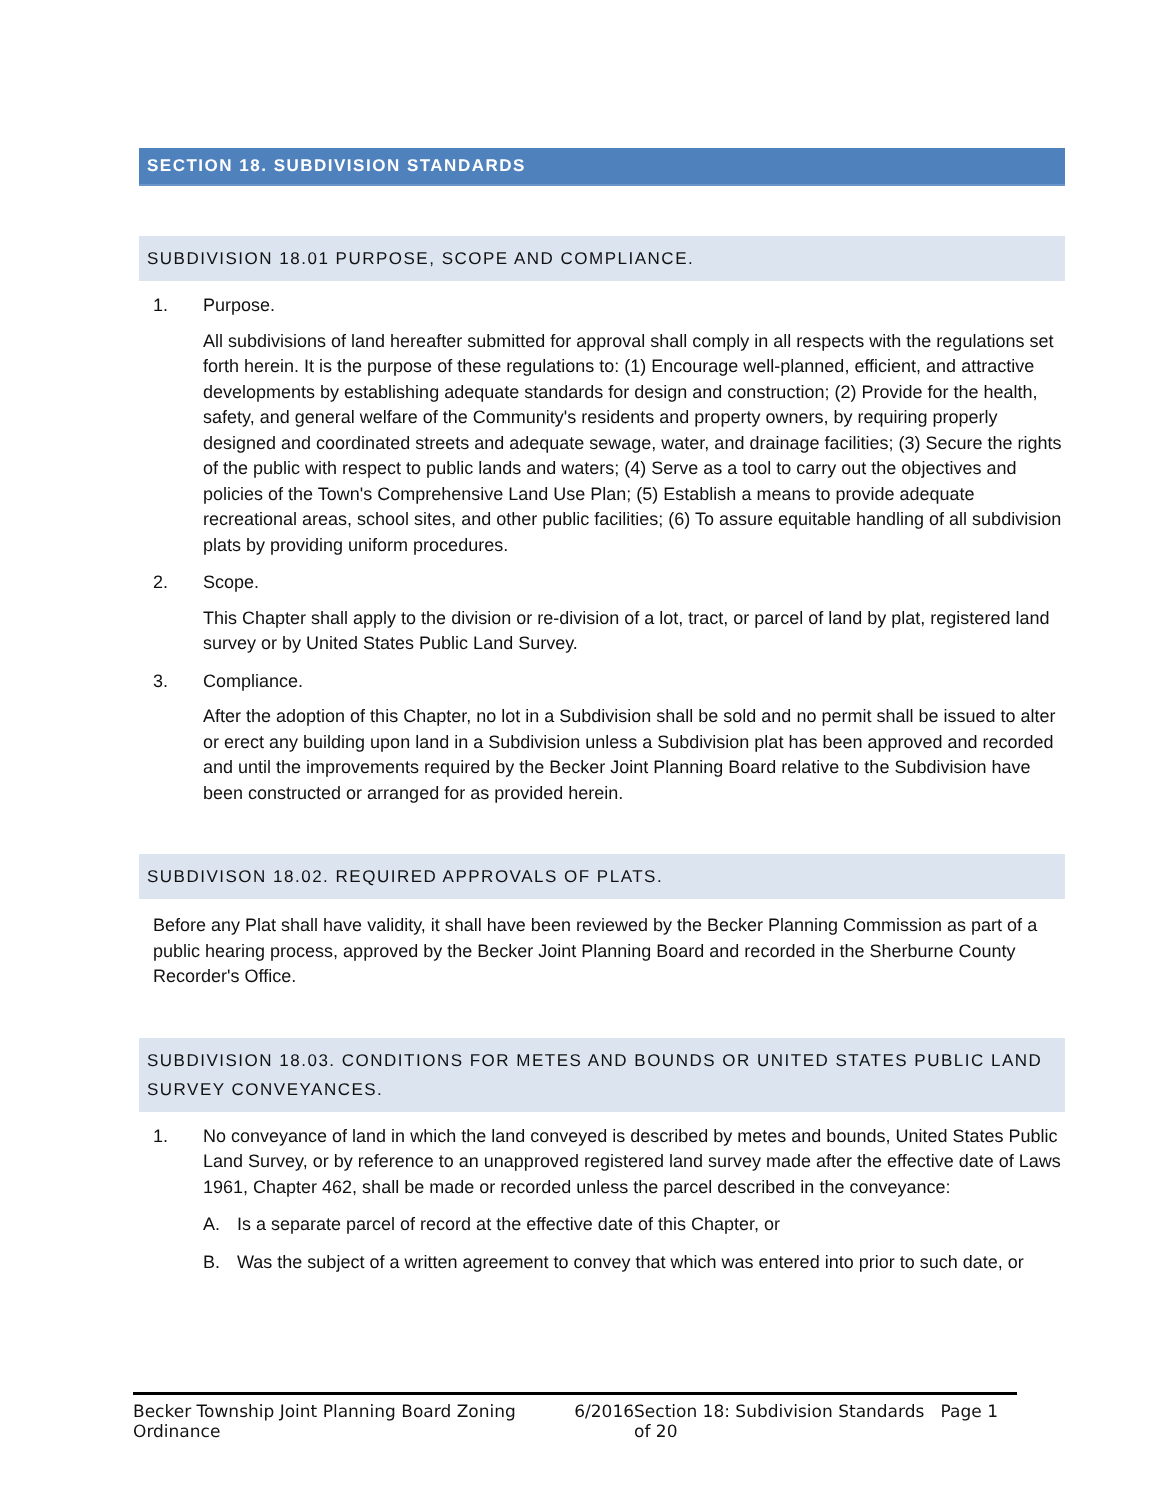SECTION 18. SUBDIVISION STANDARDS
SUBDIVISION 18.01 PURPOSE, SCOPE AND COMPLIANCE.
1. Purpose.
All subdivisions of land hereafter submitted for approval shall comply in all respects with the regulations set forth herein. It is the purpose of these regulations to: (1) Encourage well-planned, efficient, and attractive developments by establishing adequate standards for design and construction; (2) Provide for the health, safety, and general welfare of the Community's residents and property owners, by requiring properly designed and coordinated streets and adequate sewage, water, and drainage facilities; (3) Secure the rights of the public with respect to public lands and waters; (4) Serve as a tool to carry out the objectives and policies of the Town's Comprehensive Land Use Plan; (5) Establish a means to provide adequate recreational areas, school sites, and other public facilities; (6) To assure equitable handling of all subdivision plats by providing uniform procedures.
2. Scope.
This Chapter shall apply to the division or re-division of a lot, tract, or parcel of land by plat, registered land survey or by United States Public Land Survey.
3. Compliance.
After the adoption of this Chapter, no lot in a Subdivision shall be sold and no permit shall be issued to alter or erect any building upon land in a Subdivision unless a Subdivision plat has been approved and recorded and until the improvements required by the Becker Joint Planning Board relative to the Subdivision have been constructed or arranged for as provided herein.
SUBDIVISON 18.02. REQUIRED APPROVALS OF PLATS.
Before any Plat shall have validity, it shall have been reviewed by the Becker Planning Commission as part of a public hearing process, approved by the Becker Joint Planning Board and recorded in the Sherburne County Recorder's Office.
SUBDIVISION 18.03. CONDITIONS FOR METES AND BOUNDS OR UNITED STATES PUBLIC LAND SURVEY CONVEYANCES.
1. No conveyance of land in which the land conveyed is described by metes and bounds, United States Public Land Survey, or by reference to an unapproved registered land survey made after the effective date of Laws 1961, Chapter 462, shall be made or recorded unless the parcel described in the conveyance:
A. Is a separate parcel of record at the effective date of this Chapter, or
B. Was the subject of a written agreement to convey that which was entered into prior to such date, or
Becker Township Joint Planning Board Zoning Ordinance 6/2016 Section 18: Subdivision Standards Page 1 of 20